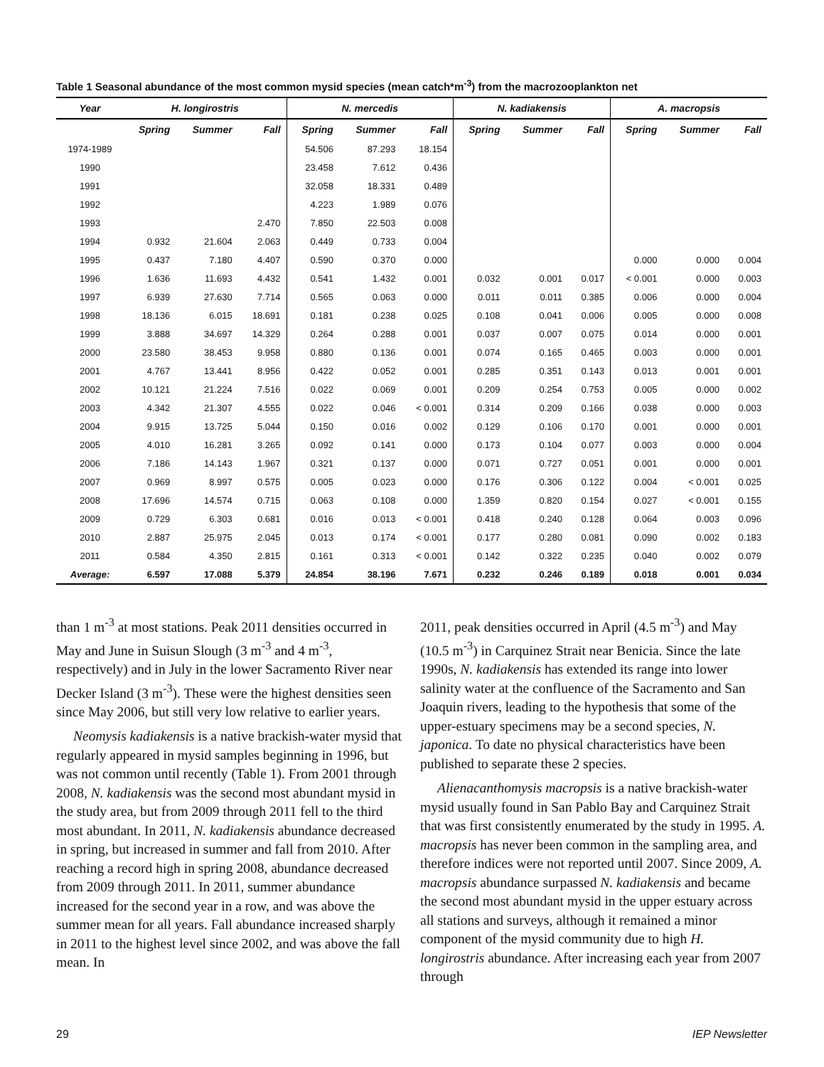Table 1 Seasonal abundance of the most common mysid species (mean catch*m<sup>-3</sup>) from the macrozooplankton net
| Year | H. longirostris | | | N. mercedis | | | N. kadiakensis | | | A. macropsis | | |
| --- | --- | --- | --- | --- | --- | --- | --- | --- | --- | --- | --- | --- |
| | Spring | Summer | Fall | Spring | Summer | Fall | Spring | Summer | Fall | Spring | Summer | Fall |
| 1974-1989 | | | | 54.506 | 87.293 | 18.154 | | | | | | |
| 1990 | | | | 23.458 | 7.612 | 0.436 | | | | | | |
| 1991 | | | | 32.058 | 18.331 | 0.489 | | | | | | |
| 1992 | | | | 4.223 | 1.989 | 0.076 | | | | | | |
| 1993 | | | 2.470 | 7.850 | 22.503 | 0.008 | | | | | | |
| 1994 | 0.932 | 21.604 | 2.063 | 0.449 | 0.733 | 0.004 | | | | | | |
| 1995 | 0.437 | 7.180 | 4.407 | 0.590 | 0.370 | 0.000 | | | | 0.000 | 0.000 | 0.004 |
| 1996 | 1.636 | 11.693 | 4.432 | 0.541 | 1.432 | 0.001 | 0.032 | 0.001 | 0.017 | < 0.001 | 0.000 | 0.003 |
| 1997 | 6.939 | 27.630 | 7.714 | 0.565 | 0.063 | 0.000 | 0.011 | 0.011 | 0.385 | 0.006 | 0.000 | 0.004 |
| 1998 | 18.136 | 6.015 | 18.691 | 0.181 | 0.238 | 0.025 | 0.108 | 0.041 | 0.006 | 0.005 | 0.000 | 0.008 |
| 1999 | 3.888 | 34.697 | 14.329 | 0.264 | 0.288 | 0.001 | 0.037 | 0.007 | 0.075 | 0.014 | 0.000 | 0.001 |
| 2000 | 23.580 | 38.453 | 9.958 | 0.880 | 0.136 | 0.001 | 0.074 | 0.165 | 0.465 | 0.003 | 0.000 | 0.001 |
| 2001 | 4.767 | 13.441 | 8.956 | 0.422 | 0.052 | 0.001 | 0.285 | 0.351 | 0.143 | 0.013 | 0.001 | 0.001 |
| 2002 | 10.121 | 21.224 | 7.516 | 0.022 | 0.069 | 0.001 | 0.209 | 0.254 | 0.753 | 0.005 | 0.000 | 0.002 |
| 2003 | 4.342 | 21.307 | 4.555 | 0.022 | 0.046 | < 0.001 | 0.314 | 0.209 | 0.166 | 0.038 | 0.000 | 0.003 |
| 2004 | 9.915 | 13.725 | 5.044 | 0.150 | 0.016 | 0.002 | 0.129 | 0.106 | 0.170 | 0.001 | 0.000 | 0.001 |
| 2005 | 4.010 | 16.281 | 3.265 | 0.092 | 0.141 | 0.000 | 0.173 | 0.104 | 0.077 | 0.003 | 0.000 | 0.004 |
| 2006 | 7.186 | 14.143 | 1.967 | 0.321 | 0.137 | 0.000 | 0.071 | 0.727 | 0.051 | 0.001 | 0.000 | 0.001 |
| 2007 | 0.969 | 8.997 | 0.575 | 0.005 | 0.023 | 0.000 | 0.176 | 0.306 | 0.122 | 0.004 | < 0.001 | 0.025 |
| 2008 | 17.696 | 14.574 | 0.715 | 0.063 | 0.108 | 0.000 | 1.359 | 0.820 | 0.154 | 0.027 | < 0.001 | 0.155 |
| 2009 | 0.729 | 6.303 | 0.681 | 0.016 | 0.013 | < 0.001 | 0.418 | 0.240 | 0.128 | 0.064 | 0.003 | 0.096 |
| 2010 | 2.887 | 25.975 | 2.045 | 0.013 | 0.174 | < 0.001 | 0.177 | 0.280 | 0.081 | 0.090 | 0.002 | 0.183 |
| 2011 | 0.584 | 4.350 | 2.815 | 0.161 | 0.313 | < 0.001 | 0.142 | 0.322 | 0.235 | 0.040 | 0.002 | 0.079 |
| Average: | 6.597 | 17.088 | 5.379 | 24.854 | 38.196 | 7.671 | 0.232 | 0.246 | 0.189 | 0.018 | 0.001 | 0.034 |
than 1 m<sup>-3</sup> at most stations. Peak 2011 densities occurred in May and June in Suisun Slough (3 m<sup>-3</sup> and 4 m<sup>-3</sup>, respectively) and in July in the lower Sacramento River near Decker Island (3 m<sup>-3</sup>). These were the highest densities seen since May 2006, but still very low relative to earlier years.
Neomysis kadiakensis is a native brackish-water mysid that regularly appeared in mysid samples beginning in 1996, but was not common until recently (Table 1). From 2001 through 2008, N. kadiakensis was the second most abundant mysid in the study area, but from 2009 through 2011 fell to the third most abundant. In 2011, N. kadiakensis abundance decreased in spring, but increased in summer and fall from 2010. After reaching a record high in spring 2008, abundance decreased from 2009 through 2011. In 2011, summer abundance increased for the second year in a row, and was above the summer mean for all years. Fall abundance increased sharply in 2011 to the highest level since 2002, and was above the fall mean. In
2011, peak densities occurred in April (4.5 m<sup>-3</sup>) and May (10.5 m<sup>-3</sup>) in Carquinez Strait near Benicia. Since the late 1990s, N. kadiakensis has extended its range into lower salinity water at the confluence of the Sacramento and San Joaquin rivers, leading to the hypothesis that some of the upper-estuary specimens may be a second species, N. japonica. To date no physical characteristics have been published to separate these 2 species.
Alienacanthomysis macropsis is a native brackish-water mysid usually found in San Pablo Bay and Carquinez Strait that was first consistently enumerated by the study in 1995. A. macropsis has never been common in the sampling area, and therefore indices were not reported until 2007. Since 2009, A. macropsis abundance surpassed N. kadiakensis and became the second most abundant mysid in the upper estuary across all stations and surveys, although it remained a minor component of the mysid community due to high H. longirostris abundance. After increasing each year from 2007 through
29 IEP Newsletter